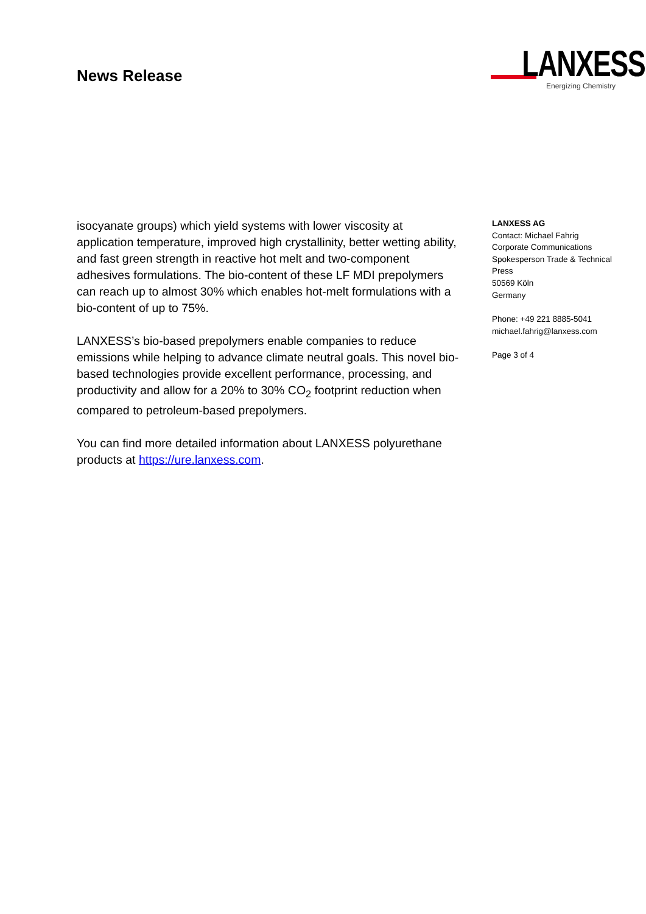News Release
LANXESS
Energizing Chemistry
isocyanate groups) which yield systems with lower viscosity at application temperature, improved high crystallinity, better wetting ability, and fast green strength in reactive hot melt and two-component adhesives formulations. The bio-content of these LF MDI prepolymers can reach up to almost 30% which enables hot-melt formulations with a bio-content of up to 75%.
LANXESS’s bio-based prepolymers enable companies to reduce emissions while helping to advance climate neutral goals. This novel bio-based technologies provide excellent performance, processing, and productivity and allow for a 20% to 30% CO<sub>2</sub> footprint reduction when compared to petroleum-based prepolymers.
You can find more detailed information about LANXESS polyurethane products at https://ure.lanxess.com.
LANXESS AG
Contact: Michael Fahrig
Corporate Communications
Spokesperson Trade & Technical Press
50569 Köln
Germany
Phone: +49 221 8885-5041
michael.fahrig@lanxess.com
Page 3 of 4